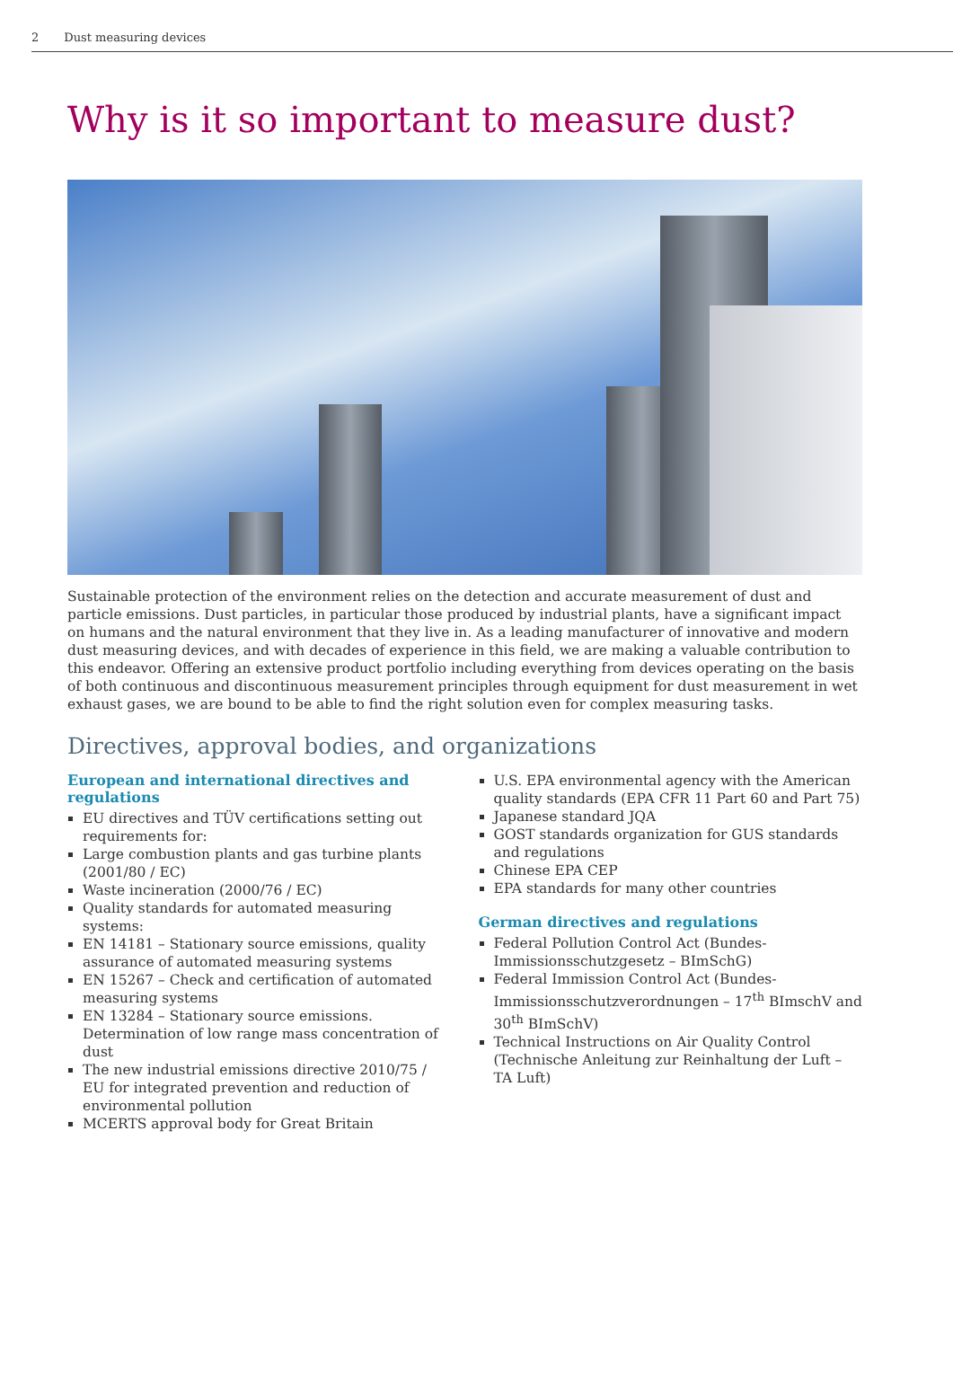2 Dust measuring devices
Why is it so important to measure dust?
Sustainable protection of the environment relies on the detection and accurate measurement of dust and particle emissions. Dust particles, in particular those produced by industrial plants, have a significant impact on humans and the natural environment that they live in. As a leading manufacturer of innovative and modern dust measuring devices, and with decades of experience in this field, we are making a valuable contribution to this endeavor. Offering an extensive product portfolio including everything from devices operating on the basis of both continuous and discontinuous measurement principles through equipment for dust measurement in wet exhaust gases, we are bound to be able to find the right solution even for complex measuring tasks.
Directives, approval bodies, and organizations
European and international directives and regulations
EU directives and TÜV certifications setting out requirements for:
Large combustion plants and gas turbine plants (2001/80 / EC)
Waste incineration (2000/76 / EC)
Quality standards for automated measuring systems:
EN 14181 – Stationary source emissions, quality assurance of automated measuring systems
EN 15267 – Check and certification of automated measuring systems
EN 13284 – Stationary source emissions. Determination of low range mass concentration of dust
The new industrial emissions directive 2010/75 / EU for integrated prevention and reduction of environmental pollution
MCERTS approval body for Great Britain
U.S. EPA environmental agency with the American quality standards (EPA CFR 11 Part 60 and Part 75)
Japanese standard JQA
GOST standards organization for GUS standards and regulations
Chinese EPA CEP
EPA standards for many other countries
German directives and regulations
Federal Pollution Control Act (Bundes-Immissionsschutzgesetz – BImSchG)
Federal Immission Control Act (Bundes-Immissionsschutzverordnungen – 17<sup>th</sup> BImschV and 30<sup>th</sup> BImSchV)
Technical Instructions on Air Quality Control (Technische Anleitung zur Reinhaltung der Luft – TA Luft)